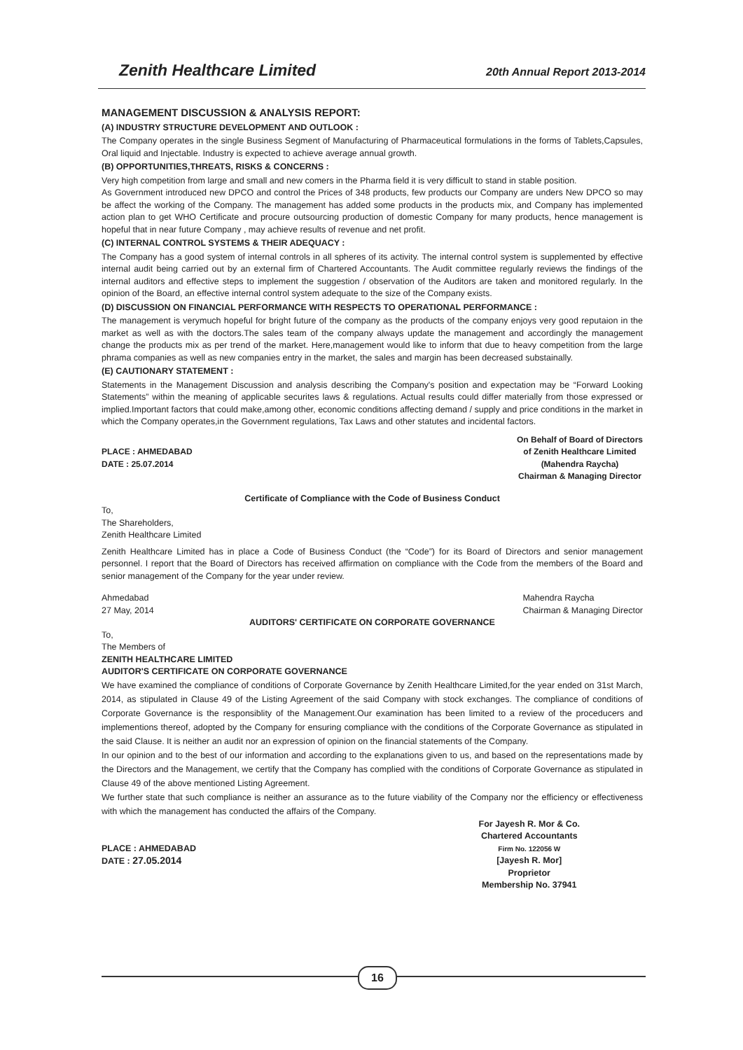Zenith Healthcare Limited 20th Annual Report 2013-2014
MANAGEMENT DISCUSSION & ANALYSIS REPORT:
(A) INDUSTRY STRUCTURE DEVELOPMENT AND OUTLOOK :
The Company operates in the single Business Segment of Manufacturing of Pharmaceutical formulations in the forms of Tablets,Capsules, Oral liquid and Injectable. Industry is expected to achieve average annual growth.
(B) OPPORTUNITIES,THREATS, RISKS & CONCERNS :
Very high competition from large and small and new comers in the Pharma field it is very difficult to stand in stable position.
As Government introduced new DPCO and control the Prices of 348 products, few products our Company are unders New DPCO so may be affect the working of the Company. The management has added some products in the products mix, and Company has implemented action plan to get WHO Certificate and procure outsourcing production of domestic Company for many products, hence management is hopeful that in near future Company , may achieve results of revenue and net profit.
(C) INTERNAL CONTROL SYSTEMS & THEIR ADEQUACY :
The Company has a good system of internal controls in all spheres of its activity. The internal control system is supplemented by effective internal audit being carried out by an external firm of Chartered Accountants. The Audit committee regularly reviews the findings of the internal auditors and effective steps to implement the suggestion / observation of the Auditors are taken and monitored regularly. In the opinion of the Board, an effective internal control system adequate to the size of the Company exists.
(D) DISCUSSION ON FINANCIAL PERFORMANCE WITH RESPECTS TO OPERATIONAL PERFORMANCE :
The management is verymuch hopeful for bright future of the company as the products of the company enjoys very good reputaion in the market as well as with the doctors.The sales team of the company always update the management and accordingly the management change the products mix as per trend of the market. Here,management would like to inform that due to heavy competition from the large phrama companies as well as new companies entry in the market, the sales and margin has been decreased substainally.
(E) CAUTIONARY STATEMENT :
Statements in the Management Discussion and analysis describing the Company's position and expectation may be “Forward Looking Statements” within the meaning of applicable securites laws & regulations. Actual results could differ materially from those expressed or implied.Important factors that could make,among other, economic conditions affecting demand / supply and price conditions in the market in which the Company operates,in the Government regulations, Tax Laws and other statutes and incidental factors.
PLACE : AHMEDABAD
DATE : 25.07.2014
On Behalf of Board of Directors
of Zenith Healthcare Limited
(Mahendra Raycha)
Chairman & Managing Director
Certificate of Compliance with the Code of Business Conduct
To,
The Shareholders,
Zenith Healthcare Limited
Zenith Healthcare Limited has in place a Code of Business Conduct (the “Code”) for its Board of Directors and senior management personnel. I report that the Board of Directors has received affirmation on compliance with the Code from the members of the Board and senior management of the Company for the year under review.
Ahmedabad
27 May, 2014
Mahendra Raycha
Chairman & Managing Director
AUDITORS' CERTIFICATE ON CORPORATE GOVERNANCE
To,
The Members of
ZENITH HEALTHCARE LIMITED
AUDITOR'S CERTIFICATE ON CORPORATE GOVERNANCE
We have examined the compliance of conditions of Corporate Governance by Zenith Healthcare Limited,for the year ended on 31st March, 2014, as stipulated in Clause 49 of the Listing Agreement of the said Company with stock exchanges. The compliance of conditions of Corporate Governance is the responsiblity of the Management.Our examination has been limited to a review of the proceducers and implementions thereof, adopted by the Company for ensuring compliance with the conditions of the Corporate Governance as stipulated in the said Clause. It is neither an audit nor an expression of opinion on the financial statements of the Company.
In our opinion and to the best of our information and according to the explanations given to us, and based on the representations made by the Directors and the Management, we certify that the Company has complied with the conditions of Corporate Governance as stipulated in Clause 49 of the above mentioned Listing Agreement.
We further state that such compliance is neither an assurance as to the future viability of the Company nor the efficiency or effectiveness with which the management has conducted the affairs of the Company.
PLACE : AHMEDABAD
DATE : 27.05.2014
For Jayesh R. Mor & Co.
Chartered Accountants
Firm No. 122056 W
[Jayesh R. Mor]
Proprietor
Membership No. 37941
16